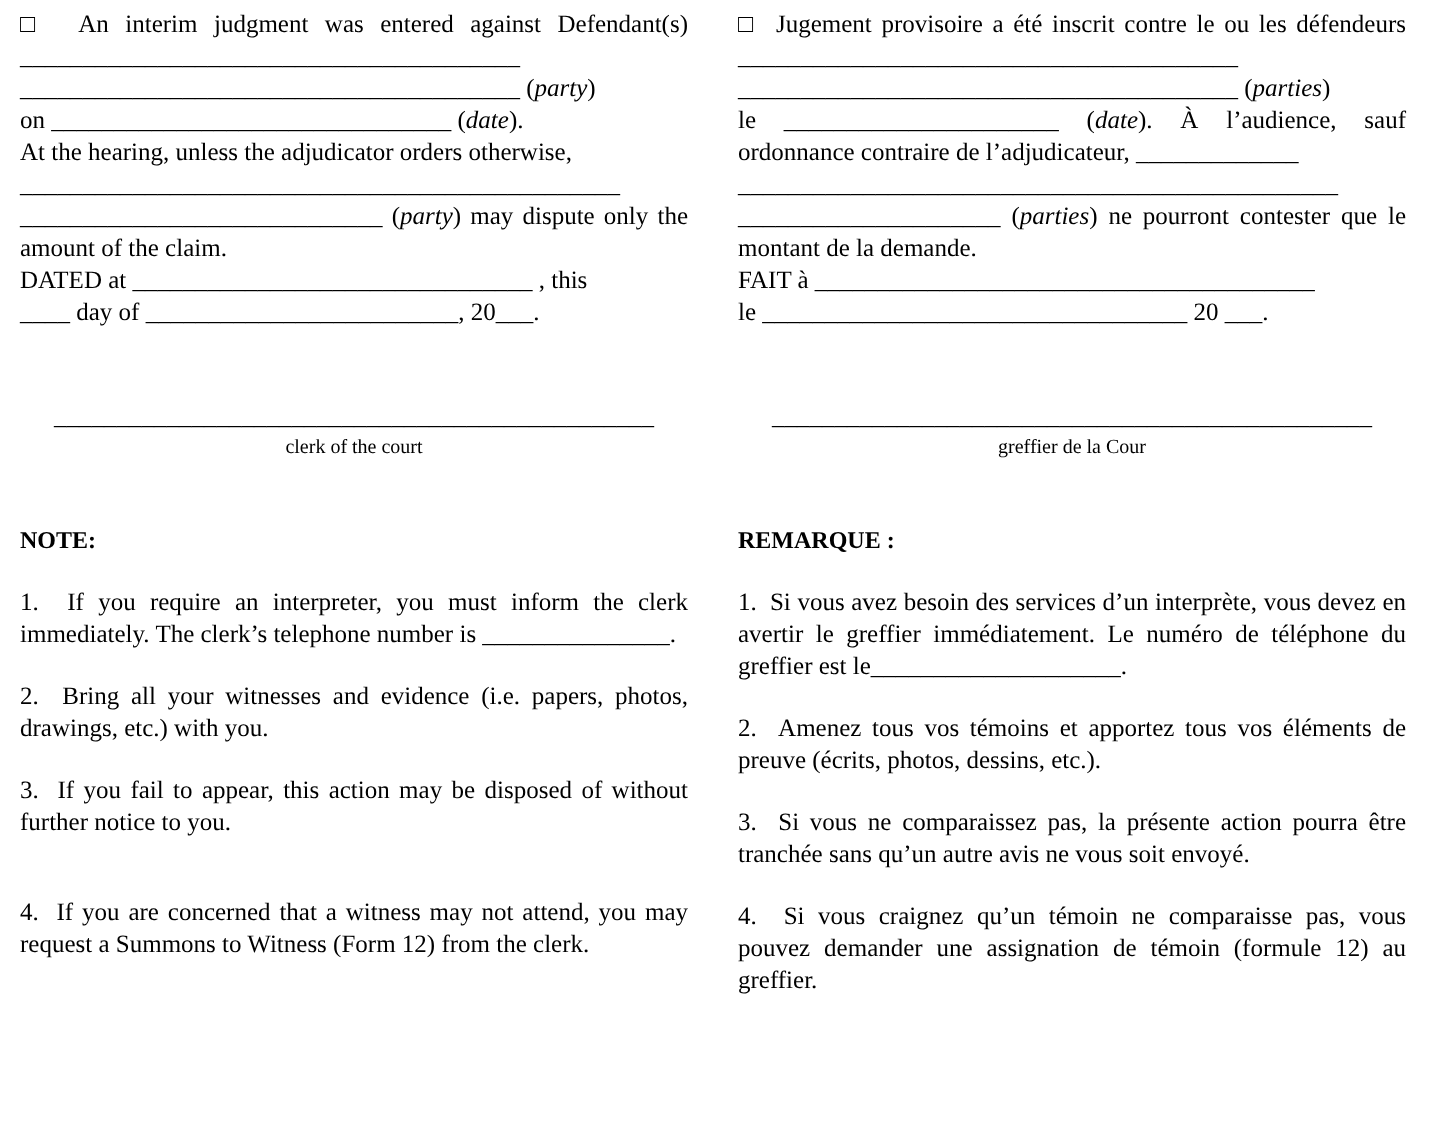□ An interim judgment was entered against Defendant(s) ________________________________________
________________________________________ (party)
on ________________________________ (date).
At the hearing, unless the adjudicator orders otherwise,
________________________________________________
_____________________________ (party) may dispute only the amount of the claim.
DATED at ________________________________ , this
____ day of _________________________, 20___.
________________________________________________
clerk of the court
NOTE:
1. If you require an interpreter, you must inform the clerk immediately. The clerk’s telephone number is _______________.
2. Bring all your witnesses and evidence (i.e. papers, photos, drawings, etc.) with you.
3. If you fail to appear, this action may be disposed of without further notice to you.
4. If you are concerned that a witness may not attend, you may request a Summons to Witness (Form 12) from the clerk.
□ Jugement provisoire a été inscrit contre le ou les défendeurs ________________________________________
________________________________________ (parties)
le ______________________ (date). À l’audience, sauf ordonnance contraire de l’adjudicateur, _____________
________________________________________________
_____________________ (parties) ne pourront contester que le montant de la demande.
FAIT à ________________________________________
le __________________________________ 20 ___.
________________________________________________
greffier de la Cour
REMARQUE :
1. Si vous avez besoin des services d’un interprète, vous devez en avertir le greffier immédiatement. Le numéro de téléphone du greffier est le____________________.
2. Amenez tous vos témoins et apportez tous vos éléments de preuve (écrits, photos, dessins, etc.).
3. Si vous ne comparaissez pas, la présente action pourra être tranchée sans qu’un autre avis ne vous soit envoyé.
4. Si vous craignez qu’un témoin ne comparaisse pas, vous pouvez demander une assignation de témoin (formule 12) au greffier.